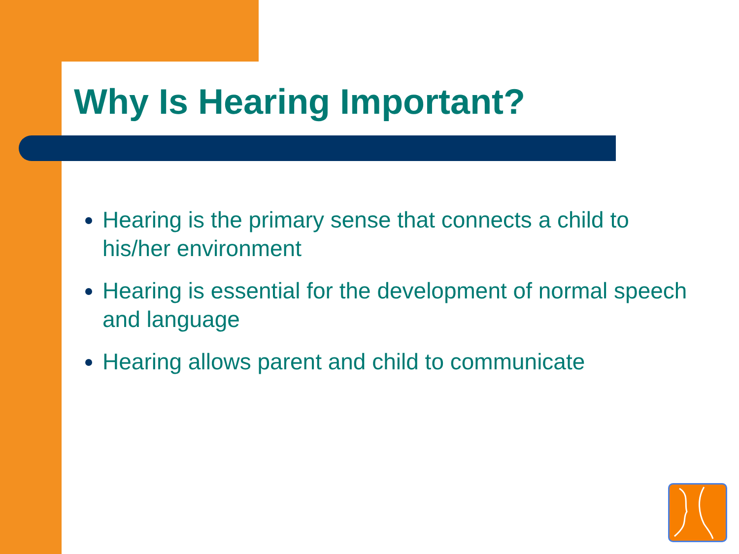Why Is Hearing Important?
Hearing is the primary sense that connects a child to his/her environment
Hearing is essential for the development of normal speech and language
Hearing allows parent and child to communicate